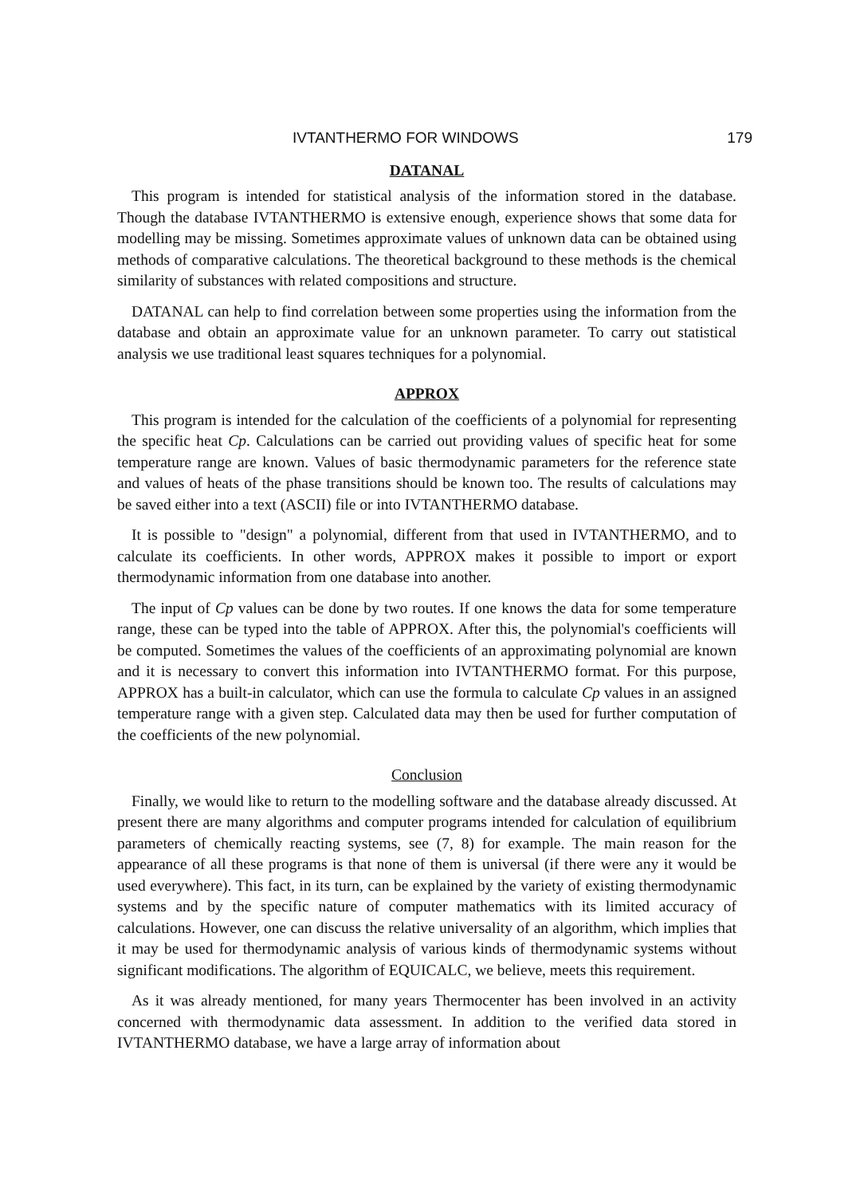IVTANTHERMO FOR WINDOWS 179
DATANAL
This program is intended for statistical analysis of the information stored in the database. Though the database IVTANTHERMO is extensive enough, experience shows that some data for modelling may be missing. Sometimes approximate values of unknown data can be obtained using methods of comparative calculations. The theoretical background to these methods is the chemical similarity of substances with related compositions and structure.
DATANAL can help to find correlation between some properties using the information from the database and obtain an approximate value for an unknown parameter. To carry out statistical analysis we use traditional least squares techniques for a polynomial.
APPROX
This program is intended for the calculation of the coefficients of a polynomial for representing the specific heat Cp. Calculations can be carried out providing values of specific heat for some temperature range are known. Values of basic thermodynamic parameters for the reference state and values of heats of the phase transitions should be known too. The results of calculations may be saved either into a text (ASCII) file or into IVTANTHERMO database.
It is possible to "design" a polynomial, different from that used in IVTANTHERMO, and to calculate its coefficients. In other words, APPROX makes it possible to import or export thermodynamic information from one database into another.
The input of Cp values can be done by two routes. If one knows the data for some temperature range, these can be typed into the table of APPROX. After this, the polynomial's coefficients will be computed. Sometimes the values of the coefficients of an approximating polynomial are known and it is necessary to convert this information into IVTANTHERMO format. For this purpose, APPROX has a built-in calculator, which can use the formula to calculate Cp values in an assigned temperature range with a given step. Calculated data may then be used for further computation of the coefficients of the new polynomial.
Conclusion
Finally, we would like to return to the modelling software and the database already discussed. At present there are many algorithms and computer programs intended for calculation of equilibrium parameters of chemically reacting systems, see (7, 8) for example. The main reason for the appearance of all these programs is that none of them is universal (if there were any it would be used everywhere). This fact, in its turn, can be explained by the variety of existing thermodynamic systems and by the specific nature of computer mathematics with its limited accuracy of calculations. However, one can discuss the relative universality of an algorithm, which implies that it may be used for thermodynamic analysis of various kinds of thermodynamic systems without significant modifications. The algorithm of EQUICALC, we believe, meets this requirement.
As it was already mentioned, for many years Thermocenter has been involved in an activity concerned with thermodynamic data assessment. In addition to the verified data stored in IVTANTHERMO database, we have a large array of information about